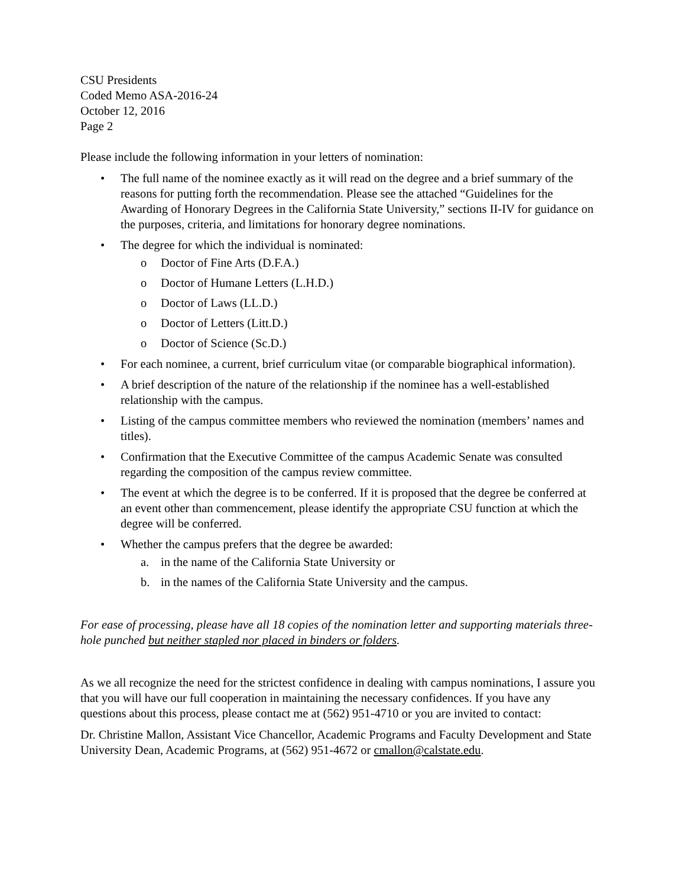CSU Presidents
Coded Memo ASA-2016-24
October 12, 2016
Page 2
Please include the following information in your letters of nomination:
• The full name of the nominee exactly as it will read on the degree and a brief summary of the reasons for putting forth the recommendation. Please see the attached “Guidelines for the Awarding of Honorary Degrees in the California State University,” sections II-IV for guidance on the purposes, criteria, and limitations for honorary degree nominations.
• The degree for which the individual is nominated:
o Doctor of Fine Arts (D.F.A.)
o Doctor of Humane Letters (L.H.D.)
o Doctor of Laws (LL.D.)
o Doctor of Letters (Litt.D.)
o Doctor of Science (Sc.D.)
• For each nominee, a current, brief curriculum vitae (or comparable biographical information).
• A brief description of the nature of the relationship if the nominee has a well-established relationship with the campus.
• Listing of the campus committee members who reviewed the nomination (members’ names and titles).
• Confirmation that the Executive Committee of the campus Academic Senate was consulted regarding the composition of the campus review committee.
• The event at which the degree is to be conferred. If it is proposed that the degree be conferred at an event other than commencement, please identify the appropriate CSU function at which the degree will be conferred.
• Whether the campus prefers that the degree be awarded:
a. in the name of the California State University or
b. in the names of the California State University and the campus.
For ease of processing, please have all 18 copies of the nomination letter and supporting materials three-hole punched but neither stapled nor placed in binders or folders.
As we all recognize the need for the strictest confidence in dealing with campus nominations, I assure you that you will have our full cooperation in maintaining the necessary confidences. If you have any questions about this process, please contact me at (562) 951-4710 or you are invited to contact:
Dr. Christine Mallon, Assistant Vice Chancellor, Academic Programs and Faculty Development and State University Dean, Academic Programs, at (562) 951-4672 or cmallon@calstate.edu.